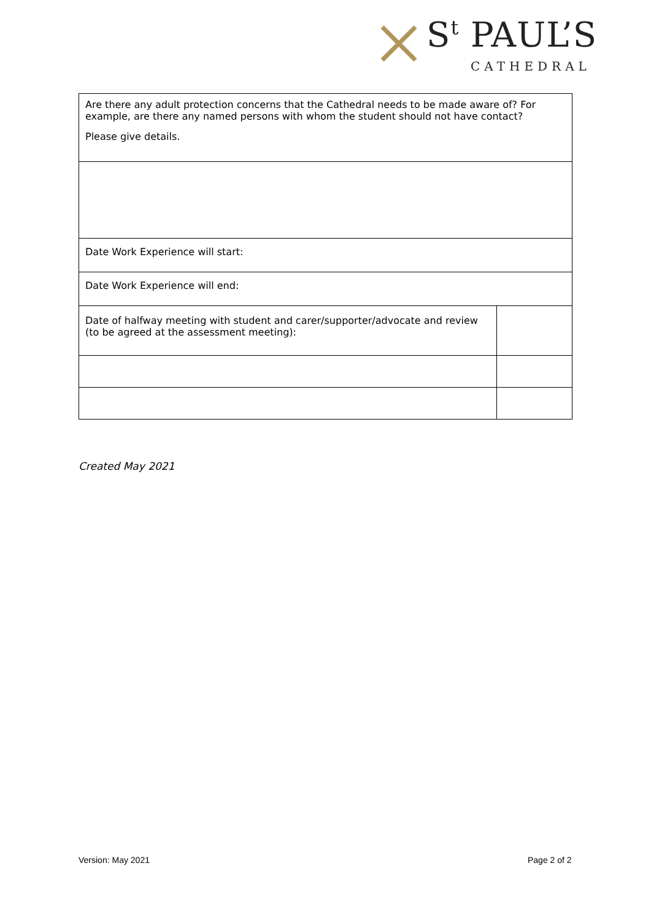S<sup>t</sup> PAUL’S
CATHEDRAL
| Are there any adult protection concerns that the Cathedral needs to be made aware of? For example, are there any named persons with whom the student should not have contact? Please give details. | |
| Date Work Experience will start: | |
| Date Work Experience will end: | |
| Date of halfway meeting with student and carer/supporter/advocate and review (to be agreed at the assessment meeting): | |
Created May 2021
Version: May 2021 Page 2 of 2